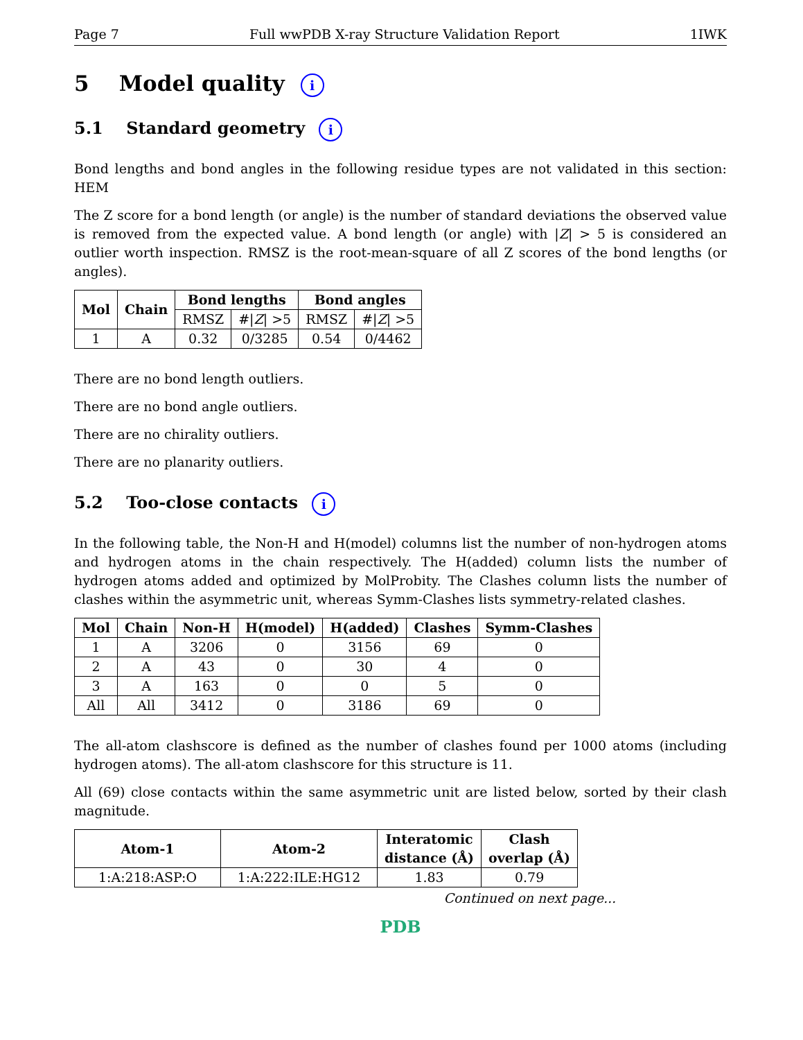Page 7 Full wwPDB X-ray Structure Validation Report 1IWK
5 Model quality i
5.1 Standard geometry i
Bond lengths and bond angles in the following residue types are not validated in this section: HEM
The Z score for a bond length (or angle) is the number of standard deviations the observed value is removed from the expected value. A bond length (or angle) with |Z| > 5 is considered an outlier worth inspection. RMSZ is the root-mean-square of all Z scores of the bond lengths (or angles).
| Mol | Chain | Bond lengths | | Bond angles | |
| --- | --- | --- | --- | --- | --- |
| | | RMSZ | #/ Z / >5 | RMSZ | #/ Z / >5 |
| 1 | A | 0.32 | 0/3285 | 0.54 | 0/4462 |
There are no bond length outliers.
There are no bond angle outliers.
There are no chirality outliers.
There are no planarity outliers.
5.2 Too-close contacts i
In the following table, the Non-H and H(model) columns list the number of non-hydrogen atoms and hydrogen atoms in the chain respectively. The H(added) column lists the number of hydrogen atoms added and optimized by MolProbity. The Clashes column lists the number of clashes within the asymmetric unit, whereas Symm-Clashes lists symmetry-related clashes.
| Mol | Chain | Non-H | H(model) | H(added) | Clashes | Symm-Clashes |
| --- | --- | --- | --- | --- | --- | --- |
| 1 | A | 3206 | 0 | 3156 | 69 | 0 |
| 2 | A | 43 | 0 | 30 | 4 | 0 |
| 3 | A | 163 | 0 | 0 | 5 | 0 |
| All | All | 3412 | 0 | 3186 | 69 | 0 |
The all-atom clashscore is defined as the number of clashes found per 1000 atoms (including hydrogen atoms). The all-atom clashscore for this structure is 11.
All (69) close contacts within the same asymmetric unit are listed below, sorted by their clash magnitude.
| Atom-1 | Atom-2 | Interatomic distance (Å) | Clash overlap (Å) |
| --- | --- | --- | --- |
| 1:A:218:ASP:O | 1:A:222:ILE:HG12 | 1.83 | 0.79 |
Continued on next page...
PDB